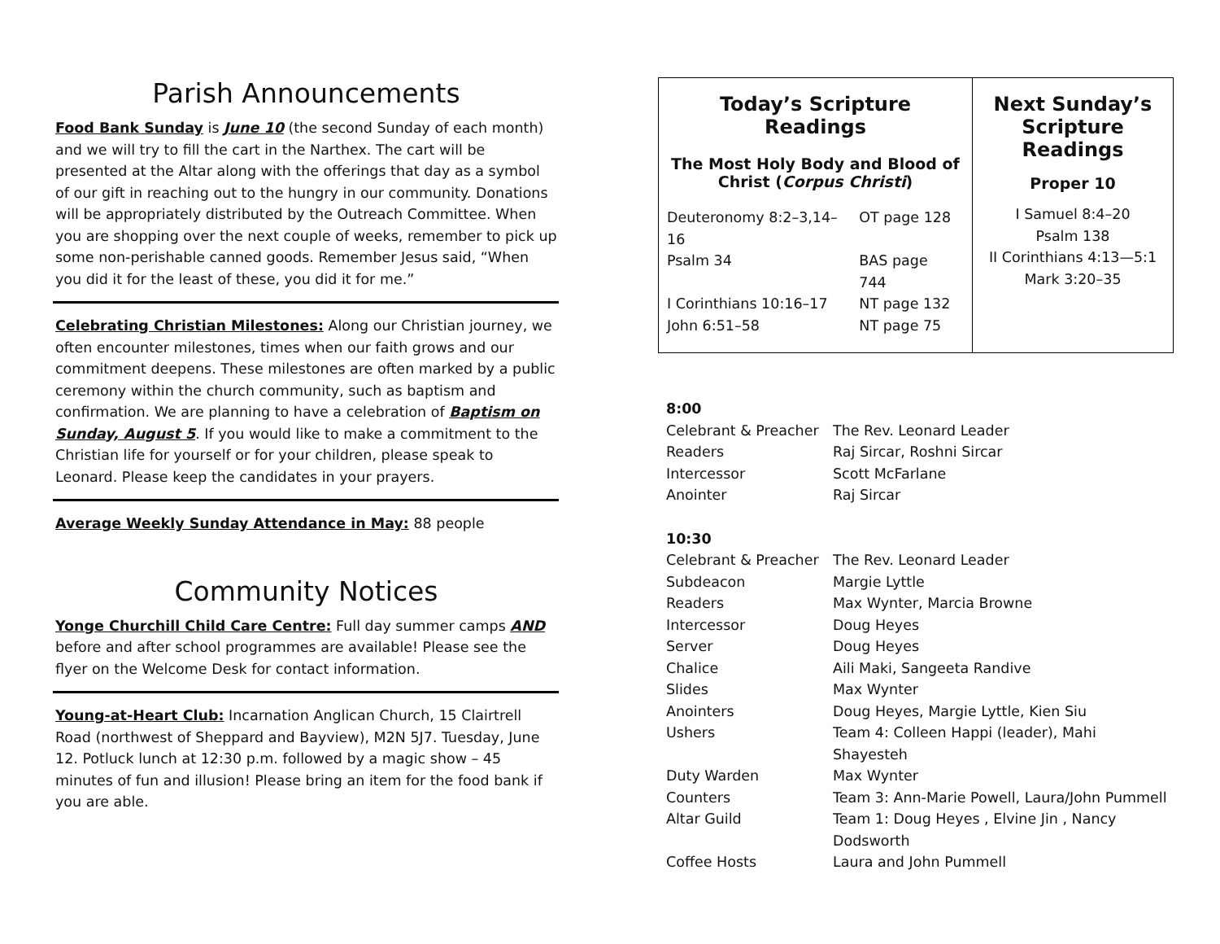Parish Announcements
Food Bank Sunday is June 10 (the second Sunday of each month) and we will try to fill the cart in the Narthex. The cart will be presented at the Altar along with the offerings that day as a symbol of our gift in reaching out to the hungry in our community. Donations will be appropriately distributed by the Outreach Committee. When you are shopping over the next couple of weeks, remember to pick up some non-perishable canned goods. Remember Jesus said, “When you did it for the least of these, you did it for me.”
Celebrating Christian Milestones: Along our Christian journey, we often encounter milestones, times when our faith grows and our commitment deepens. These milestones are often marked by a public ceremony within the church community, such as baptism and confirmation. We are planning to have a celebration of Baptism on Sunday, August 5. If you would like to make a commitment to the Christian life for yourself or for your children, please speak to Leonard. Please keep the candidates in your prayers.
Average Weekly Sunday Attendance in May: 88 people
Community Notices
Yonge Churchill Child Care Centre: Full day summer camps AND before and after school programmes are available! Please see the flyer on the Welcome Desk for contact information.
Young-at-Heart Club: Incarnation Anglican Church, 15 Clairtrell Road (northwest of Sheppard and Bayview), M2N 5J7. Tuesday, June 12. Potluck lunch at 12:30 p.m. followed by a magic show – 45 minutes of fun and illusion! Please bring an item for the food bank if you are able.
Today’s Scripture Readings
The Most Holy Body and Blood of Christ (Corpus Christi)
| Deuteronomy 8:2–3,14–16 | OT page 128 |
| Psalm 34 | BAS page 744 |
| I Corinthians 10:16–17 | NT page 132 |
| John 6:51–58 | NT page 75 |
Next Sunday’s Scripture Readings
Proper 10
I Samuel 8:4–20
Psalm 138
II Corinthians 4:13—5:1
Mark 3:20–35
| 8:00 | |
| Celebrant & Preacher | The Rev. Leonard Leader |
| Readers | Raj Sircar, Roshni Sircar |
| Intercessor | Scott McFarlane |
| Anointer | Raj Sircar |
| 10:30 | |
| Celebrant & Preacher | The Rev. Leonard Leader |
| Subdeacon | Margie Lyttle |
| Readers | Max Wynter, Marcia Browne |
| Intercessor | Doug Heyes |
| Server | Doug Heyes |
| Chalice | Aili Maki, Sangeeta Randive |
| Slides | Max Wynter |
| Anointers | Doug Heyes, Margie Lyttle, Kien Siu |
| Ushers | Team 4: Colleen Happi (leader), Mahi Shayesteh |
| Duty Warden | Max Wynter |
| Counters | Team 3: Ann-Marie Powell, Laura/John Pummell |
| Altar Guild | Team 1: Doug Heyes , Elvine Jin , Nancy Dodsworth |
| Coffee Hosts | Laura and John Pummell |